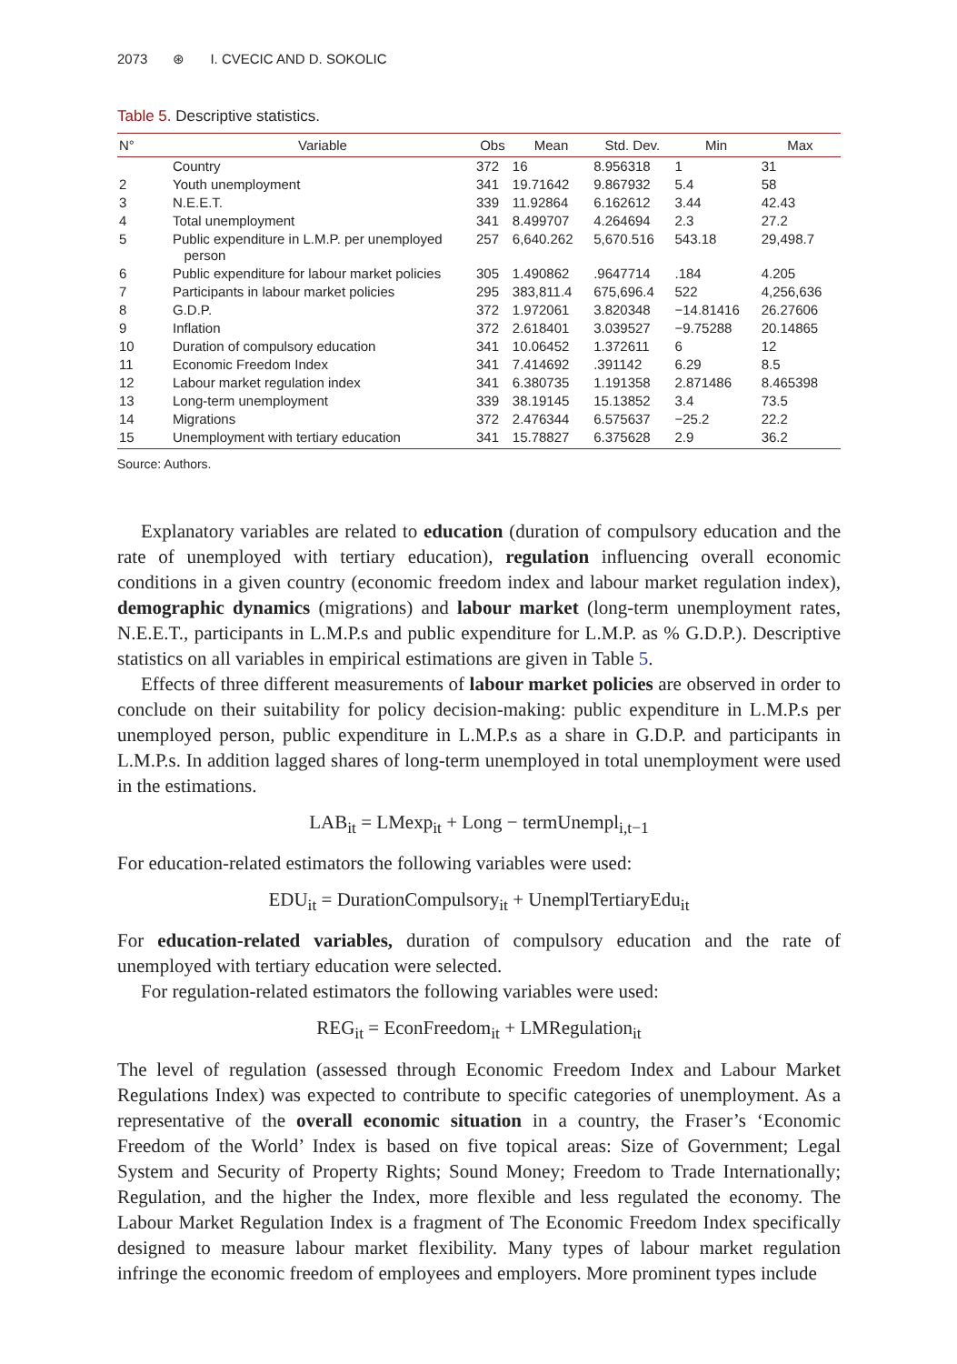2073 ⊛ I. CVECIC AND D. SOKOLIC
Table 5. Descriptive statistics.
| N° | Variable | Obs | Mean | Std. Dev. | Min | Max |
| --- | --- | --- | --- | --- | --- | --- |
| | Country | 372 | 16 | 8.956318 | 1 | 31 |
| 2 | Youth unemployment | 341 | 19.71642 | 9.867932 | 5.4 | 58 |
| 3 | N.E.E.T. | 339 | 11.92864 | 6.162612 | 3.44 | 42.43 |
| 4 | Total unemployment | 341 | 8.499707 | 4.264694 | 2.3 | 27.2 |
| 5 | Public expenditure in L.M.P. per unemployed person | 257 | 6,640.262 | 5,670.516 | 543.18 | 29,498.7 |
| 6 | Public expenditure for labour market policies | 305 | 1.490862 | .9647714 | .184 | 4.205 |
| 7 | Participants in labour market policies | 295 | 383,811.4 | 675,696.4 | 522 | 4,256,636 |
| 8 | G.D.P. | 372 | 1.972061 | 3.820348 | −14.81416 | 26.27606 |
| 9 | Inflation | 372 | 2.618401 | 3.039527 | −9.75288 | 20.14865 |
| 10 | Duration of compulsory education | 341 | 10.06452 | 1.372611 | 6 | 12 |
| 11 | Economic Freedom Index | 341 | 7.414692 | .391142 | 6.29 | 8.5 |
| 12 | Labour market regulation index | 341 | 6.380735 | 1.191358 | 2.871486 | 8.465398 |
| 13 | Long-term unemployment | 339 | 38.19145 | 15.13852 | 3.4 | 73.5 |
| 14 | Migrations | 372 | 2.476344 | 6.575637 | −25.2 | 22.2 |
| 15 | Unemployment with tertiary education | 341 | 15.78827 | 6.375628 | 2.9 | 36.2 |
Source: Authors.
Explanatory variables are related to education (duration of compulsory education and the rate of unemployed with tertiary education), regulation influencing overall economic conditions in a given country (economic freedom index and labour market regulation index), demographic dynamics (migrations) and labour market (long-term unemployment rates, N.E.E.T., participants in L.M.P.s and public expenditure for L.M.P. as % G.D.P.). Descriptive statistics on all variables in empirical estimations are given in Table 5.
Effects of three different measurements of labour market policies are observed in order to conclude on their suitability for policy decision-making: public expenditure in L.M.P.s per unemployed person, public expenditure in L.M.P.s as a share in G.D.P. and participants in L.M.P.s. In addition lagged shares of long-term unemployed in total unemployment were used in the estimations.
LAB<sub>it</sub> = LMexp<sub>it</sub> + Long − termUnempl<sub>i,t−1</sub>
For education-related estimators the following variables were used:
EDU<sub>it</sub> = DurationCompulsory<sub>it</sub> + UnemplTertiaryEdu<sub>it</sub>
For education-related variables, duration of compulsory education and the rate of unemployed with tertiary education were selected.
For regulation-related estimators the following variables were used:
REG<sub>it</sub> = EconFreedom<sub>it</sub> + LMRegulation<sub>it</sub>
The level of regulation (assessed through Economic Freedom Index and Labour Market Regulations Index) was expected to contribute to specific categories of unemployment. As a representative of the overall economic situation in a country, the Fraser’s ‘Economic Freedom of the World’ Index is based on five topical areas: Size of Government; Legal System and Security of Property Rights; Sound Money; Freedom to Trade Internationally; Regulation, and the higher the Index, more flexible and less regulated the economy. The Labour Market Regulation Index is a fragment of The Economic Freedom Index specifically designed to measure labour market flexibility. Many types of labour market regulation infringe the economic freedom of employees and employers. More prominent types include